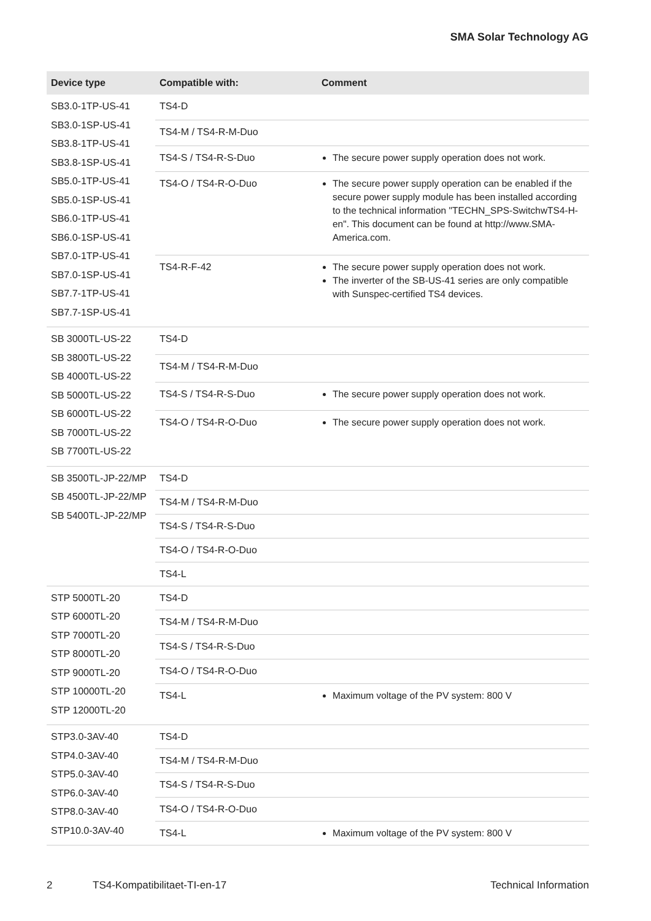SMA Solar Technology AG
| Device type | Compatible with: | Comment |
| --- | --- | --- |
| SB3.0-1TP-US-41 SB3.0-1SP-US-41 SB3.8-1TP-US-41 SB3.8-1SP-US-41 SB5.0-1TP-US-41 SB5.0-1SP-US-41 SB6.0-1TP-US-41 SB6.0-1SP-US-41 SB7.0-1TP-US-41 SB7.0-1SP-US-41 SB7.7-1TP-US-41 SB7.7-1SP-US-41 | TS4-D | |
| | TS4-M / TS4-R-M-Duo | |
| | TS4-S / TS4-R-S-Duo | The secure power supply operation does not work. |
| | TS4-O / TS4-R-O-Duo | The secure power supply operation can be enabled if the secure power supply module has been installed according to the technical information "TECHN_SPS-SwitchwTS4-H-en". This document can be found at http://www.SMA-America.com. |
| | TS4-R-F-42 | The secure power supply operation does not work. The inverter of the SB-US-41 series are only compatible with Sunspec-certified TS4 devices. |
| SB 3000TL-US-22 SB 3800TL-US-22 SB 4000TL-US-22 SB 5000TL-US-22 SB 6000TL-US-22 SB 7000TL-US-22 SB 7700TL-US-22 | TS4-D | |
| | TS4-M / TS4-R-M-Duo | |
| | TS4-S / TS4-R-S-Duo | The secure power supply operation does not work. |
| | TS4-O / TS4-R-O-Duo | The secure power supply operation does not work. |
| SB 3500TL-JP-22/MP SB 4500TL-JP-22/MP SB 5400TL-JP-22/MP | TS4-D | |
| | TS4-M / TS4-R-M-Duo | |
| | TS4-S / TS4-R-S-Duo | |
| | TS4-O / TS4-R-O-Duo | |
| | TS4-L | |
| STP 5000TL-20 STP 6000TL-20 STP 7000TL-20 STP 8000TL-20 STP 9000TL-20 STP 10000TL-20 STP 12000TL-20 | TS4-D | |
| | TS4-M / TS4-R-M-Duo | |
| | TS4-S / TS4-R-S-Duo | |
| | TS4-O / TS4-R-O-Duo | |
| | TS4-L | Maximum voltage of the PV system: 800 V |
| STP3.0-3AV-40 STP4.0-3AV-40 STP5.0-3AV-40 STP6.0-3AV-40 STP8.0-3AV-40 STP10.0-3AV-40 | TS4-D | |
| | TS4-M / TS4-R-M-Duo | |
| | TS4-S / TS4-R-S-Duo | |
| | TS4-O / TS4-R-O-Duo | |
| | TS4-L | Maximum voltage of the PV system: 800 V |
2 TS4-Kompatibilitaet-TI-en-17 Technical Information